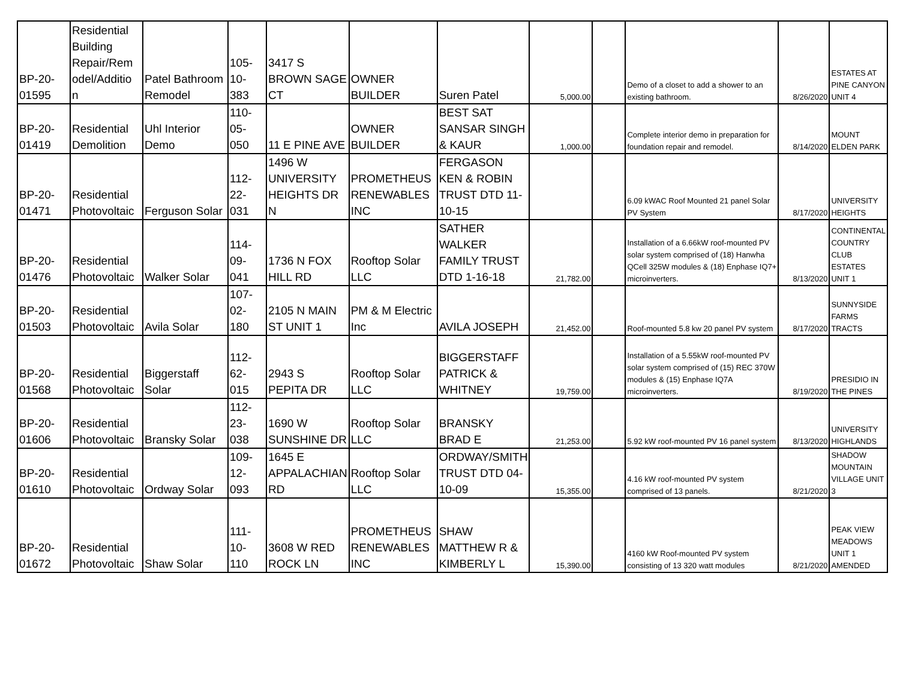| BP-20- 01595 | Residential Building Repair/Rem odel/Additio n | Patel Bathroom Remodel | 105- 10- 383 | 3417 S BROWN SAGE CT | OWNER BUILDER | Suren Patel | 5,000.00 | | Demo of a closet to add a shower to an existing bathroom. | 8/26/2020 | ESTATES AT PINE CANYON UNIT 4 |
| BP-20- 01419 | Residential Demolition | Uhl Interior Demo | 110- 05- 050 | 11 E PINE AVE | OWNER BUILDER | BEST SAT SANSAR SINGH & KAUR | 1,000.00 | | Complete interior demo in preparation for foundation repair and remodel. | 8/14/2020 | MOUNT ELDEN PARK |
| BP-20- 01471 | Residential Photovoltaic | Ferguson Solar | 112- 22- 031 | 1496 W UNIVERSITY HEIGHTS DR N | PROMETHEUS RENEWABLES INC | FERGASON KEN & ROBIN TRUST DTD 11-10-15 | | | 6.09 kWAC Roof Mounted 21 panel Solar PV System | 8/17/2020 | UNIVERSITY HEIGHTS |
| BP-20- 01476 | Residential Photovoltaic | Walker Solar | 114- 09- 041 | 1736 N FOX HILL RD | Rooftop Solar LLC | SATHER WALKER FAMILY TRUST DTD 1-16-18 | 21,782.00 | | Installation of a 6.66kW roof-mounted PV solar system comprised of (18) Hanwha QCell 325W modules & (18) Enphase IQ7+ microinverters. | 8/13/2020 | CONTINENTAL COUNTRY CLUB ESTATES UNIT 1 |
| BP-20- 01503 | Residential Photovoltaic | Avila Solar | 107- 02- 180 | 2105 N MAIN ST UNIT 1 | PM & M Electric Inc | AVILA JOSEPH | 21,452.00 | | Roof-mounted 5.8 kw 20 panel PV system | 8/17/2020 | SUNNYSIDE FARMS TRACTS |
| BP-20- 01568 | Residential Photovoltaic | Biggerstaff Solar | 112- 62- 015 | 2943 S PEPITA DR | Rooftop Solar LLC | BIGGERSTAFF PATRICK & WHITNEY | 19,759.00 | | Installation of a 5.55kW roof-mounted PV solar system comprised of (15) REC 370W modules & (15) Enphase IQ7A microinverters. | 8/19/2020 | PRESIDIO IN THE PINES |
| BP-20- 01606 | Residential Photovoltaic | Bransky Solar | 112- 23- 038 | 1690 W SUNSHINE DR | Rooftop Solar LLC | BRANSKY BRAD E | 21,253.00 | | 5.92 kW roof-mounted PV 16 panel system | 8/13/2020 | UNIVERSITY HIGHLANDS |
| BP-20- 01610 | Residential Photovoltaic | Ordway Solar | 109- 12- 093 | 1645 E APPALACHIAN RD | Rooftop Solar LLC | ORDWAY/SMITH TRUST DTD 04-10-09 | 15,355.00 | | 4.16 kW roof-mounted PV system comprised of 13 panels. | 8/21/2020 | SHADOW MOUNTAIN VILLAGE UNIT 3 |
| BP-20- 01672 | Residential Photovoltaic | Shaw Solar | 111- 10- 110 | 3608 W RED ROCK LN | PROMETHEUS RENEWABLES INC | SHAW MATTHEW R & KIMBERLY L | 15,390.00 | | 4160 kW Roof-mounted PV system consisting of 13 320 watt modules | 8/21/2020 | PEAK VIEW MEADOWS UNIT 1 AMENDED |